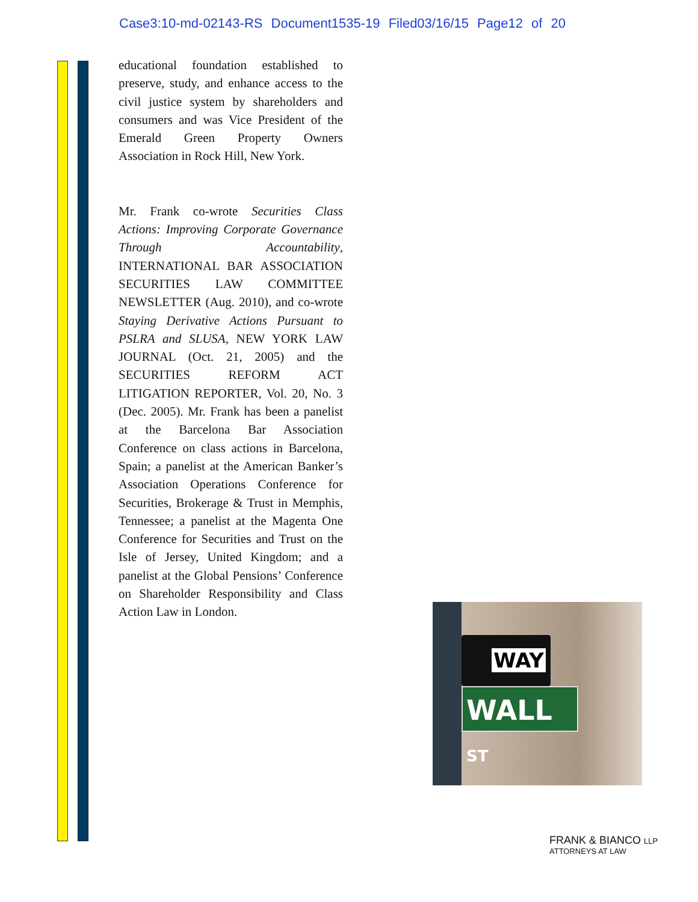Case3:10-md-02143-RS Document1535-19 Filed03/16/15 Page12 of 20
educational foundation established to preserve, study, and enhance access to the civil justice system by shareholders and consumers and was Vice President of the Emerald Green Property Owners Association in Rock Hill, New York.
Mr. Frank co-wrote Securities Class Actions: Improving Corporate Governance Through Accountability, INTERNATIONAL BAR ASSOCIATION SECURITIES LAW COMMITTEE NEWSLETTER (Aug. 2010), and co-wrote Staying Derivative Actions Pursuant to PSLRA and SLUSA, NEW YORK LAW JOURNAL (Oct. 21, 2005) and the SECURITIES REFORM ACT LITIGATION REPORTER, Vol. 20, No. 3 (Dec. 2005). Mr. Frank has been a panelist at the Barcelona Bar Association Conference on class actions in Barcelona, Spain; a panelist at the American Banker’s Association Operations Conference for Securities, Brokerage & Trust in Memphis, Tennessee; a panelist at the Magenta One Conference for Securities and Trust on the Isle of Jersey, United Kingdom; and a panelist at the Global Pensions’ Conference on Shareholder Responsibility and Class Action Law in London.
WAY
WALL <sup>ST</sup>
FRANK & BIANCO LLP
ATTORNEYS AT LAW